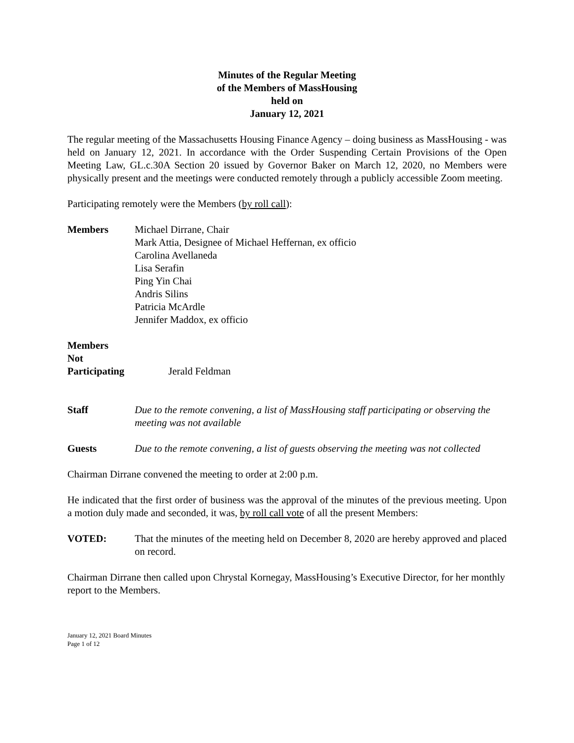Minutes of the Regular Meeting
of the Members of MassHousing
held on
January 12, 2021
The regular meeting of the Massachusetts Housing Finance Agency – doing business as MassHousing - was held on January 12, 2021. In accordance with the Order Suspending Certain Provisions of the Open Meeting Law, GL.c.30A Section 20 issued by Governor Baker on March 12, 2020, no Members were physically present and the meetings were conducted remotely through a publicly accessible Zoom meeting.
Participating remotely were the Members (by roll call):
Members Michael Dirrane, Chair
Mark Attia, Designee of Michael Heffernan, ex officio
Carolina Avellaneda
Lisa Serafin
Ping Yin Chai
Andris Silins
Patricia McArdle
Jennifer Maddox, ex officio
Members
Not
Participating
Jerald Feldman
Staff Due to the remote convening, a list of MassHousing staff participating or observing the meeting was not available
Guests Due to the remote convening, a list of guests observing the meeting was not collected
Chairman Dirrane convened the meeting to order at 2:00 p.m.
He indicated that the first order of business was the approval of the minutes of the previous meeting. Upon a motion duly made and seconded, it was, by roll call vote of all the present Members:
VOTED: That the minutes of the meeting held on December 8, 2020 are hereby approved and placed on record.
Chairman Dirrane then called upon Chrystal Kornegay, MassHousing’s Executive Director, for her monthly report to the Members.
January 12, 2021 Board Minutes
Page 1 of 12